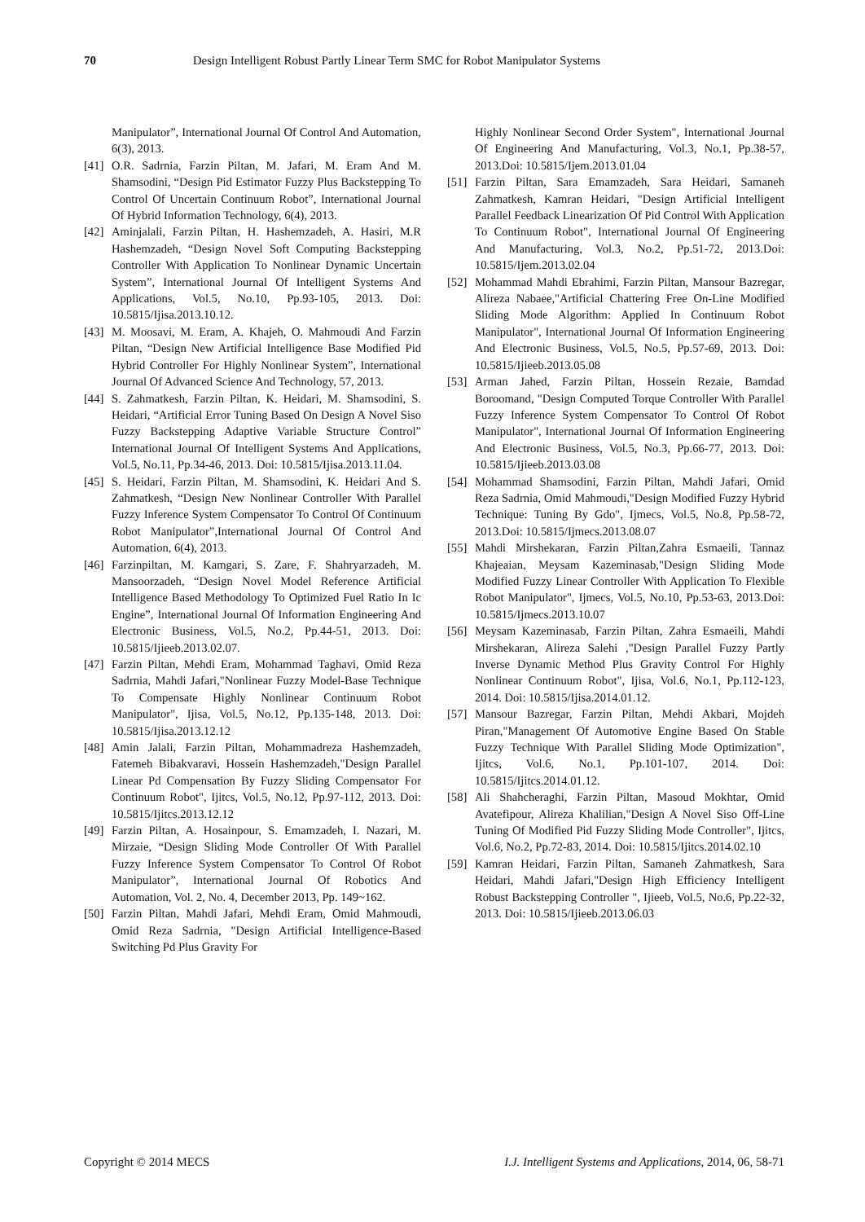70 Design Intelligent Robust Partly Linear Term SMC for Robot Manipulator Systems
Manipulator”, International Journal Of Control And Automation, 6(3), 2013.
[41] O.R. Sadrnia, Farzin Piltan, M. Jafari, M. Eram And M. Shamsodini, “Design Pid Estimator Fuzzy Plus Backstepping To Control Of Uncertain Continuum Robot”, International Journal Of Hybrid Information Technology, 6(4), 2013.
[42] Aminjalali, Farzin Piltan, H. Hashemzadeh, A. Hasiri, M.R Hashemzadeh, “Design Novel Soft Computing Backstepping Controller With Application To Nonlinear Dynamic Uncertain System”, International Journal Of Intelligent Systems And Applications, Vol.5, No.10, Pp.93-105, 2013. Doi: 10.5815/Ijisa.2013.10.12.
[43] M. Moosavi, M. Eram, A. Khajeh, O. Mahmoudi And Farzin Piltan, “Design New Artificial Intelligence Base Modified Pid Hybrid Controller For Highly Nonlinear System”, International Journal Of Advanced Science And Technology, 57, 2013.
[44] S. Zahmatkesh, Farzin Piltan, K. Heidari, M. Shamsodini, S. Heidari, “Artificial Error Tuning Based On Design A Novel Siso Fuzzy Backstepping Adaptive Variable Structure Control” International Journal Of Intelligent Systems And Applications, Vol.5, No.11, Pp.34-46, 2013. Doi: 10.5815/Ijisa.2013.11.04.
[45] S. Heidari, Farzin Piltan, M. Shamsodini, K. Heidari And S. Zahmatkesh, “Design New Nonlinear Controller With Parallel Fuzzy Inference System Compensator To Control Of Continuum Robot Manipulator”,International Journal Of Control And Automation, 6(4), 2013.
[46] Farzinpiltan, M. Kamgari, S. Zare, F. Shahryarzadeh, M. Mansoorzadeh, “Design Novel Model Reference Artificial Intelligence Based Methodology To Optimized Fuel Ratio In Ic Engine”, International Journal Of Information Engineering And Electronic Business, Vol.5, No.2, Pp.44-51, 2013. Doi: 10.5815/Ijieeb.2013.02.07.
[47] Farzin Piltan, Mehdi Eram, Mohammad Taghavi, Omid Reza Sadrnia, Mahdi Jafari,"Nonlinear Fuzzy Model-Base Technique To Compensate Highly Nonlinear Continuum Robot Manipulator", Ijisa, Vol.5, No.12, Pp.135-148, 2013. Doi: 10.5815/Ijisa.2013.12.12
[48] Amin Jalali, Farzin Piltan, Mohammadreza Hashemzadeh, Fatemeh Bibakvaravi, Hossein Hashemzadeh,"Design Parallel Linear Pd Compensation By Fuzzy Sliding Compensator For Continuum Robot", Ijitcs, Vol.5, No.12, Pp.97-112, 2013. Doi: 10.5815/Ijitcs.2013.12.12
[49] Farzin Piltan, A. Hosainpour, S. Emamzadeh, I. Nazari, M. Mirzaie, “Design Sliding Mode Controller Of With Parallel Fuzzy Inference System Compensator To Control Of Robot Manipulator”, International Journal Of Robotics And Automation, Vol. 2, No. 4, December 2013, Pp. 149~162.
[50] Farzin Piltan, Mahdi Jafari, Mehdi Eram, Omid Mahmoudi, Omid Reza Sadrnia, "Design Artificial Intelligence-Based Switching Pd Plus Gravity For
Highly Nonlinear Second Order System", International Journal Of Engineering And Manufacturing, Vol.3, No.1, Pp.38-57, 2013.Doi: 10.5815/Ijem.2013.01.04
[51] Farzin Piltan, Sara Emamzadeh, Sara Heidari, Samaneh Zahmatkesh, Kamran Heidari, "Design Artificial Intelligent Parallel Feedback Linearization Of Pid Control With Application To Continuum Robot", International Journal Of Engineering And Manufacturing, Vol.3, No.2, Pp.51-72, 2013.Doi: 10.5815/Ijem.2013.02.04
[52] Mohammad Mahdi Ebrahimi, Farzin Piltan, Mansour Bazregar, Alireza Nabaee,"Artificial Chattering Free On-Line Modified Sliding Mode Algorithm: Applied In Continuum Robot Manipulator", International Journal Of Information Engineering And Electronic Business, Vol.5, No.5, Pp.57-69, 2013. Doi: 10.5815/Ijieeb.2013.05.08
[53] Arman Jahed, Farzin Piltan, Hossein Rezaie, Bamdad Boroomand, "Design Computed Torque Controller With Parallel Fuzzy Inference System Compensator To Control Of Robot Manipulator", International Journal Of Information Engineering And Electronic Business, Vol.5, No.3, Pp.66-77, 2013. Doi: 10.5815/Ijieeb.2013.03.08
[54] Mohammad Shamsodini, Farzin Piltan, Mahdi Jafari, Omid Reza Sadrnia, Omid Mahmoudi,"Design Modified Fuzzy Hybrid Technique: Tuning By Gdo", Ijmecs, Vol.5, No.8, Pp.58-72, 2013.Doi: 10.5815/Ijmecs.2013.08.07
[55] Mahdi Mirshekaran, Farzin Piltan,Zahra Esmaeili, Tannaz Khajeaian, Meysam Kazeminasab,"Design Sliding Mode Modified Fuzzy Linear Controller With Application To Flexible Robot Manipulator", Ijmecs, Vol.5, No.10, Pp.53-63, 2013.Doi: 10.5815/Ijmecs.2013.10.07
[56] Meysam Kazeminasab, Farzin Piltan, Zahra Esmaeili, Mahdi Mirshekaran, Alireza Salehi ,"Design Parallel Fuzzy Partly Inverse Dynamic Method Plus Gravity Control For Highly Nonlinear Continuum Robot", Ijisa, Vol.6, No.1, Pp.112-123, 2014. Doi: 10.5815/Ijisa.2014.01.12.
[57] Mansour Bazregar, Farzin Piltan, Mehdi Akbari, Mojdeh Piran,"Management Of Automotive Engine Based On Stable Fuzzy Technique With Parallel Sliding Mode Optimization", Ijitcs, Vol.6, No.1, Pp.101-107, 2014. Doi: 10.5815/Ijitcs.2014.01.12.
[58] Ali Shahcheraghi, Farzin Piltan, Masoud Mokhtar, Omid Avatefipour, Alireza Khalilian,"Design A Novel Siso Off-Line Tuning Of Modified Pid Fuzzy Sliding Mode Controller", Ijitcs, Vol.6, No.2, Pp.72-83, 2014. Doi: 10.5815/Ijitcs.2014.02.10
[59] Kamran Heidari, Farzin Piltan, Samaneh Zahmatkesh, Sara Heidari, Mahdi Jafari,"Design High Efficiency Intelligent Robust Backstepping Controller ", Ijieeb, Vol.5, No.6, Pp.22-32, 2013. Doi: 10.5815/Ijieeb.2013.06.03
Copyright © 2014 MECS I.J. Intelligent Systems and Applications, 2014, 06, 58-71